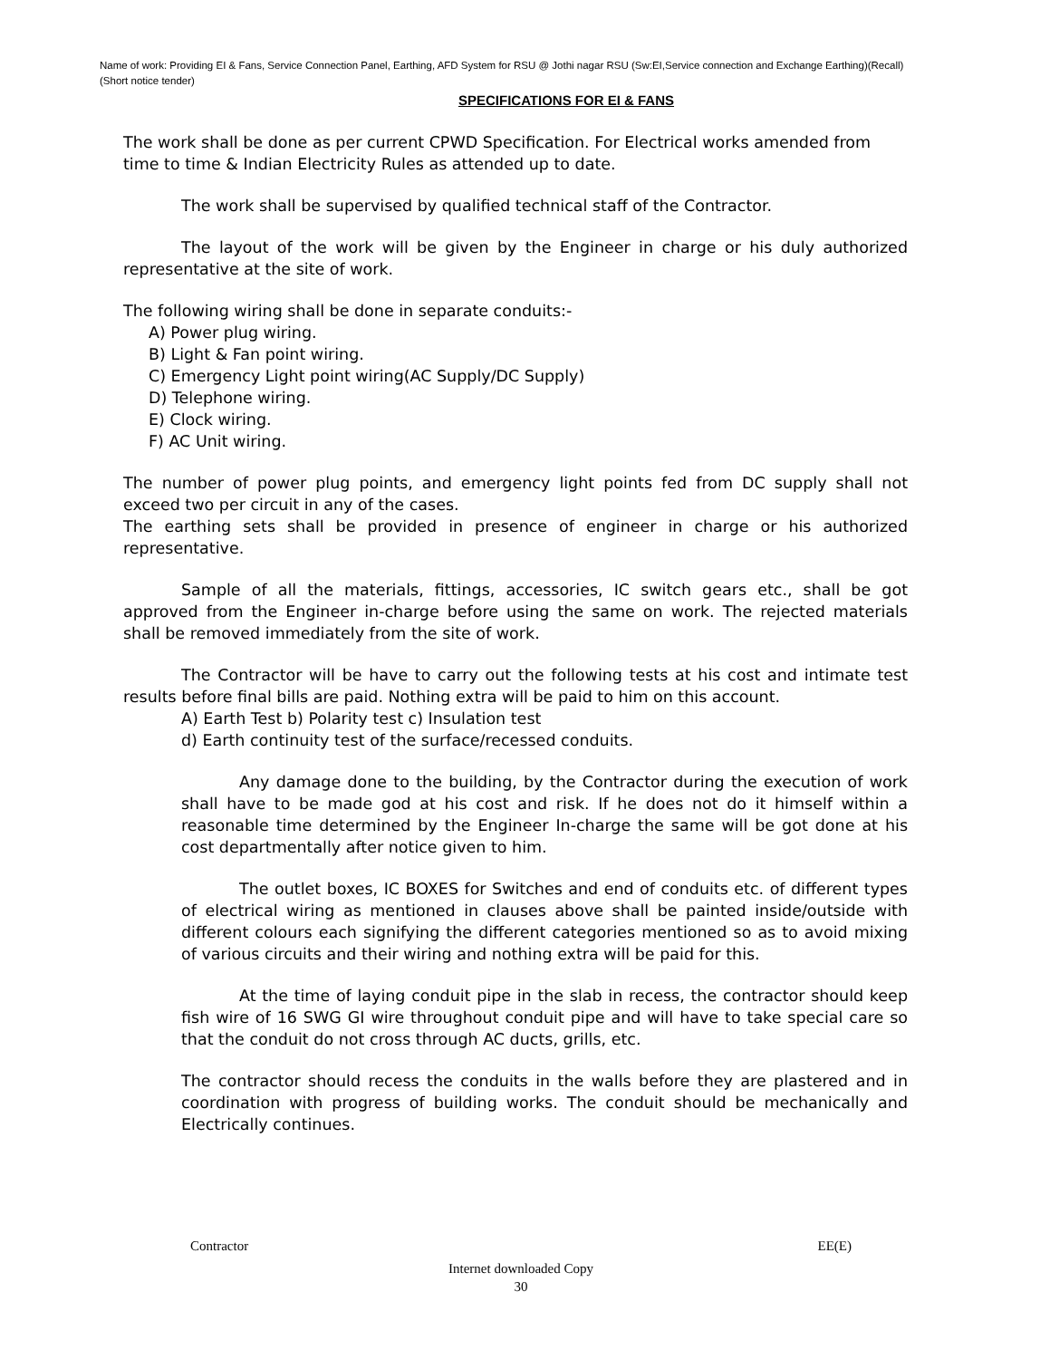Name of work: Providing EI & Fans, Service Connection Panel, Earthing, AFD System for RSU @ Jothi nagar RSU (Sw:EI,Service connection and Exchange Earthing)(Recall)(Short notice tender)
SPECIFICATIONS FOR EI & FANS
The work shall be done as per current CPWD Specification. For Electrical works amended from time to time & Indian Electricity Rules as attended up to date.
The work shall be supervised by qualified technical staff of the Contractor.
The layout of the work will be given by the Engineer in charge or his duly authorized representative at the site of work.
The following wiring shall be done in separate conduits:-
A) Power plug wiring.
B) Light & Fan point wiring.
C) Emergency Light point wiring(AC Supply/DC Supply)
D) Telephone wiring.
E) Clock wiring.
F) AC Unit wiring.
The number of power plug points, and emergency light points fed from DC supply shall not exceed two per circuit in any of the cases.
The earthing sets shall be provided in presence of engineer in charge or his authorized representative.
Sample of all the materials, fittings, accessories, IC switch gears etc., shall be got approved from the Engineer in-charge before using the same on work. The rejected materials shall be removed immediately from the site of work.
The Contractor will be have to carry out the following tests at his cost and intimate test results before final bills are paid. Nothing extra will be paid to him on this account.
A) Earth Test b) Polarity test c) Insulation test
d) Earth continuity test of the surface/recessed conduits.
Any damage done to the building, by the Contractor during the execution of work shall have to be made god at his cost and risk. If he does not do it himself within a reasonable time determined by the Engineer In-charge the same will be got done at his cost departmentally after notice given to him.
The outlet boxes, IC BOXES for Switches and end of conduits etc. of different types of electrical wiring as mentioned in clauses above shall be painted inside/outside with different colours each signifying the different categories mentioned so as to avoid mixing of various circuits and their wiring and nothing extra will be paid for this.
At the time of laying conduit pipe in the slab in recess, the contractor should keep fish wire of 16 SWG GI wire throughout conduit pipe and will have to take special care so that the conduit do not cross through AC ducts, grills, etc.
The contractor should recess the conduits in the walls before they are plastered and in coordination with progress of building works. The conduit should be mechanically and Electrically continues.
Contractor EE(E)
Internet downloaded Copy
30